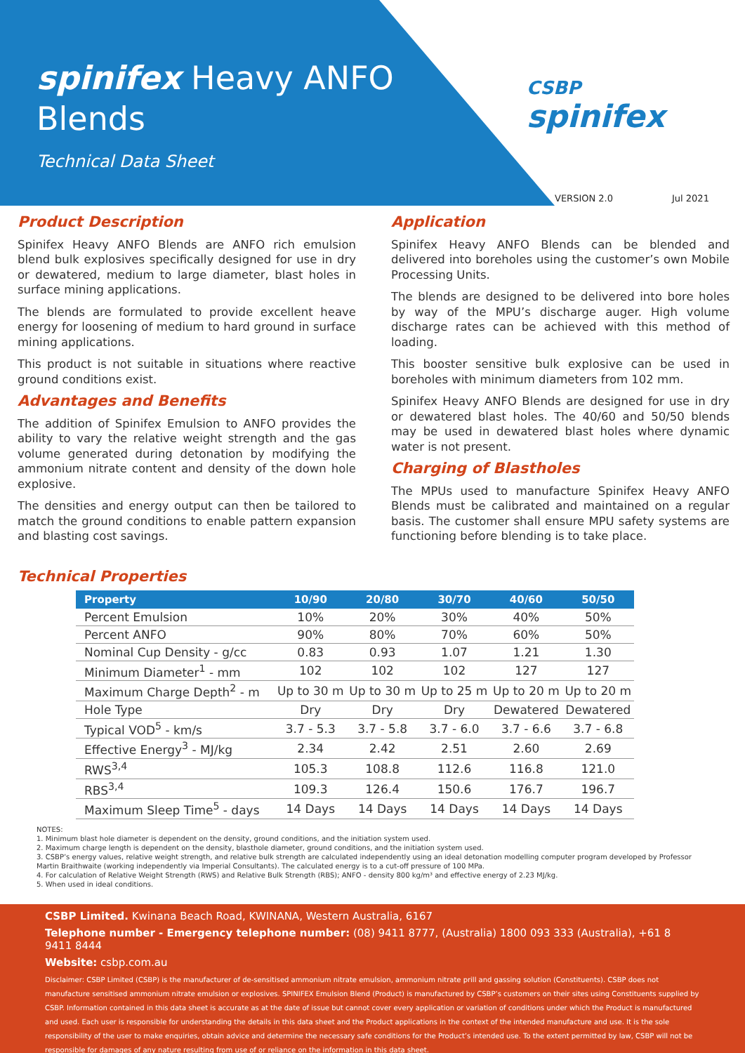spinifex Heavy ANFO Blends
Technical Data Sheet
CSBP
spinifex
VERSION 2.0 Jul 2021
Product Description
Spinifex Heavy ANFO Blends are ANFO rich emulsion blend bulk explosives specifically designed for use in dry or dewatered, medium to large diameter, blast holes in surface mining applications.
The blends are formulated to provide excellent heave energy for loosening of medium to hard ground in surface mining applications.
This product is not suitable in situations where reactive ground conditions exist.
Advantages and Benefits
The addition of Spinifex Emulsion to ANFO provides the ability to vary the relative weight strength and the gas volume generated during detonation by modifying the ammonium nitrate content and density of the down hole explosive.
The densities and energy output can then be tailored to match the ground conditions to enable pattern expansion and blasting cost savings.
Application
Spinifex Heavy ANFO Blends can be blended and delivered into boreholes using the customer’s own Mobile Processing Units.
The blends are designed to be delivered into bore holes by way of the MPU’s discharge auger. High volume discharge rates can be achieved with this method of loading.
This booster sensitive bulk explosive can be used in boreholes with minimum diameters from 102 mm.
Spinifex Heavy ANFO Blends are designed for use in dry or dewatered blast holes. The 40/60 and 50/50 blends may be used in dewatered blast holes where dynamic water is not present.
Charging of Blastholes
The MPUs used to manufacture Spinifex Heavy ANFO Blends must be calibrated and maintained on a regular basis. The customer shall ensure MPU safety systems are functioning before blending is to take place.
Technical Properties
| Property | 10/90 | 20/80 | 30/70 | 40/60 | 50/50 |
| --- | --- | --- | --- | --- | --- |
| Percent Emulsion | 10% | 20% | 30% | 40% | 50% |
| Percent ANFO | 90% | 80% | 70% | 60% | 50% |
| Nominal Cup Density - g/cc | 0.83 | 0.93 | 1.07 | 1.21 | 1.30 |
| Minimum Diameter<sup>1</sup> - mm | 102 | 102 | 102 | 127 | 127 |
| Maximum Charge Depth<sup>2</sup> - m | Up to 30 m | Up to 30 m | Up to 25 m | Up to 20 m | Up to 20 m |
| Hole Type | Dry | Dry | Dry | Dewatered | Dewatered |
| Typical VOD<sup>5</sup> - km/s | 3.7 - 5.3 | 3.7 - 5.8 | 3.7 - 6.0 | 3.7 - 6.6 | 3.7 - 6.8 |
| Effective Energy<sup>3</sup> - MJ/kg | 2.34 | 2.42 | 2.51 | 2.60 | 2.69 |
| RWS<sup>3,4</sup> | 105.3 | 108.8 | 112.6 | 116.8 | 121.0 |
| RBS<sup>3,4</sup> | 109.3 | 126.4 | 150.6 | 176.7 | 196.7 |
| Maximum Sleep Time<sup>5</sup> - days | 14 Days | 14 Days | 14 Days | 14 Days | 14 Days |
NOTES:
1. Minimum blast hole diameter is dependent on the density, ground conditions, and the initiation system used.
2. Maximum charge length is dependent on the density, blasthole diameter, ground conditions, and the initiation system used.
3. CSBP’s energy values, relative weight strength, and relative bulk strength are calculated independently using an ideal detonation modelling computer program developed by Professor Martin Braithwaite (working independently via Imperial Consultants). The calculated energy is to a cut-off pressure of 100 MPa.
4. For calculation of Relative Weight Strength (RWS) and Relative Bulk Strength (RBS); ANFO - density 800 kg/m³ and effective energy of 2.23 MJ/kg.
5. When used in ideal conditions.
CSBP Limited. Kwinana Beach Road, KWINANA, Western Australia, 6167
Telephone number - Emergency telephone number: (08) 9411 8777, (Australia) 1800 093 333 (Australia), +61 8 9411 8444
Website: csbp.com.au
Disclaimer: CSBP Limited (CSBP) is the manufacturer of de-sensitised ammonium nitrate emulsion, ammonium nitrate prill and gassing solution (Constituents). CSBP does not manufacture sensitised ammonium nitrate emulsion or explosives. SPINIFEX Emulsion Blend (Product) is manufactured by CSBP’s customers on their sites using Constituents supplied by CSBP. Information contained in this data sheet is accurate as at the date of issue but cannot cover every application or variation of conditions under which the Product is manufactured and used. Each user is responsible for understanding the details in this data sheet and the Product applications in the context of the intended manufacture and use. It is the sole responsibility of the user to make enquiries, obtain advice and determine the necessary safe conditions for the Product’s intended use. To the extent permitted by law, CSBP will not be responsible for damages of any nature resulting from use of or reliance on the information in this data sheet.